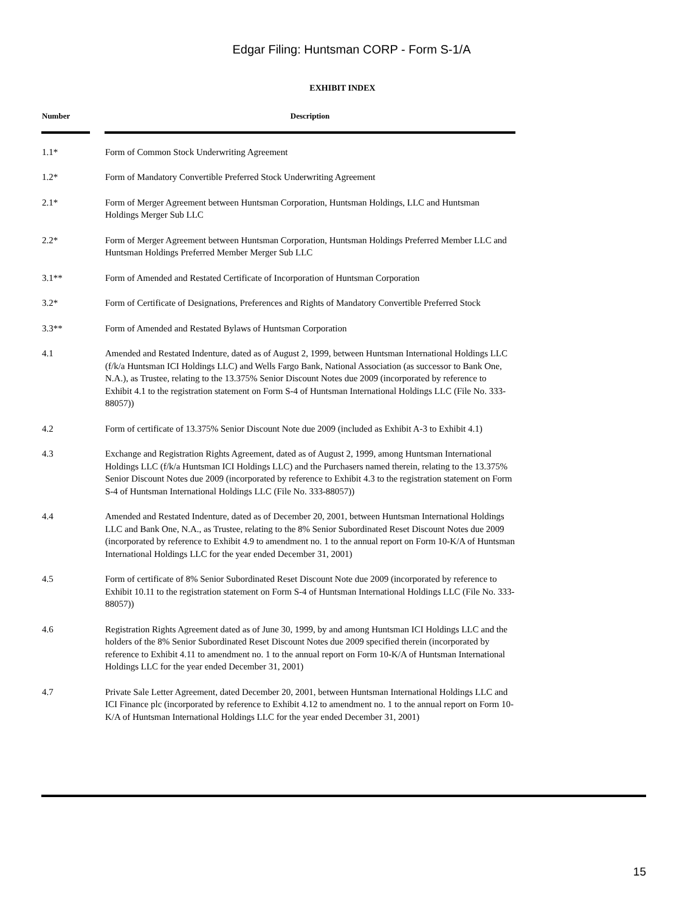Edgar Filing: Huntsman CORP - Form S-1/A
EXHIBIT INDEX
| Number | | Description |
| --- | --- | --- |
| 1.1* | | Form of Common Stock Underwriting Agreement |
| 1.2* | | Form of Mandatory Convertible Preferred Stock Underwriting Agreement |
| 2.1* | | Form of Merger Agreement between Huntsman Corporation, Huntsman Holdings, LLC and Huntsman Holdings Merger Sub LLC |
| 2.2* | | Form of Merger Agreement between Huntsman Corporation, Huntsman Holdings Preferred Member LLC and Huntsman Holdings Preferred Member Merger Sub LLC |
| 3.1** | | Form of Amended and Restated Certificate of Incorporation of Huntsman Corporation |
| 3.2* | | Form of Certificate of Designations, Preferences and Rights of Mandatory Convertible Preferred Stock |
| 3.3** | | Form of Amended and Restated Bylaws of Huntsman Corporation |
| 4.1 | | Amended and Restated Indenture, dated as of August 2, 1999, between Huntsman International Holdings LLC (f/k/a Huntsman ICI Holdings LLC) and Wells Fargo Bank, National Association (as successor to Bank One, N.A.), as Trustee, relating to the 13.375% Senior Discount Notes due 2009 (incorporated by reference to Exhibit 4.1 to the registration statement on Form S-4 of Huntsman International Holdings LLC (File No. 333-88057)) |
| 4.2 | | Form of certificate of 13.375% Senior Discount Note due 2009 (included as Exhibit A-3 to Exhibit 4.1) |
| 4.3 | | Exchange and Registration Rights Agreement, dated as of August 2, 1999, among Huntsman International Holdings LLC (f/k/a Huntsman ICI Holdings LLC) and the Purchasers named therein, relating to the 13.375% Senior Discount Notes due 2009 (incorporated by reference to Exhibit 4.3 to the registration statement on Form S-4 of Huntsman International Holdings LLC (File No. 333-88057)) |
| 4.4 | | Amended and Restated Indenture, dated as of December 20, 2001, between Huntsman International Holdings LLC and Bank One, N.A., as Trustee, relating to the 8% Senior Subordinated Reset Discount Notes due 2009 (incorporated by reference to Exhibit 4.9 to amendment no. 1 to the annual report on Form 10-K/A of Huntsman International Holdings LLC for the year ended December 31, 2001) |
| 4.5 | | Form of certificate of 8% Senior Subordinated Reset Discount Note due 2009 (incorporated by reference to Exhibit 10.11 to the registration statement on Form S-4 of Huntsman International Holdings LLC (File No. 333-88057)) |
| 4.6 | | Registration Rights Agreement dated as of June 30, 1999, by and among Huntsman ICI Holdings LLC and the holders of the 8% Senior Subordinated Reset Discount Notes due 2009 specified therein (incorporated by reference to Exhibit 4.11 to amendment no. 1 to the annual report on Form 10-K/A of Huntsman International Holdings LLC for the year ended December 31, 2001) |
| 4.7 | | Private Sale Letter Agreement, dated December 20, 2001, between Huntsman International Holdings LLC and ICI Finance plc (incorporated by reference to Exhibit 4.12 to amendment no. 1 to the annual report on Form 10-K/A of Huntsman International Holdings LLC for the year ended December 31, 2001) |
15